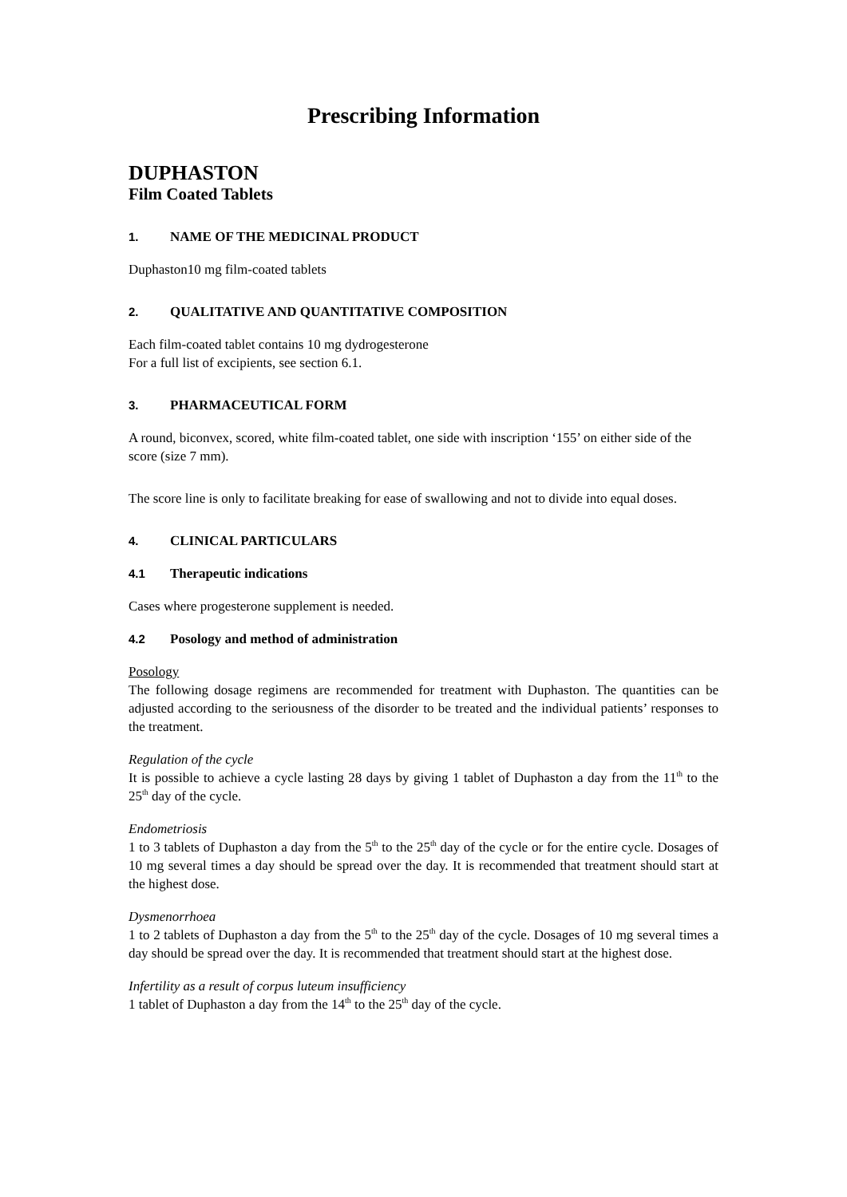Prescribing Information
DUPHASTON
Film Coated Tablets
1. NAME OF THE MEDICINAL PRODUCT
Duphaston10 mg film-coated tablets
2. QUALITATIVE AND QUANTITATIVE COMPOSITION
Each film-coated tablet contains 10 mg dydrogesterone
For a full list of excipients, see section 6.1.
3. PHARMACEUTICAL FORM
A round, biconvex, scored, white film-coated tablet, one side with inscription ‘155’ on either side of the score (size 7 mm).
The score line is only to facilitate breaking for ease of swallowing and not to divide into equal doses.
4. CLINICAL PARTICULARS
4.1 Therapeutic indications
Cases where progesterone supplement is needed.
4.2 Posology and method of administration
Posology
The following dosage regimens are recommended for treatment with Duphaston. The quantities can be adjusted according to the seriousness of the disorder to be treated and the individual patients’ responses to the treatment.
Regulation of the cycle
It is possible to achieve a cycle lasting 28 days by giving 1 tablet of Duphaston a day from the 11<sup>th</sup> to the 25<sup>th</sup> day of the cycle.
Endometriosis
1 to 3 tablets of Duphaston a day from the 5<sup>th</sup> to the 25<sup>th</sup> day of the cycle or for the entire cycle. Dosages of 10 mg several times a day should be spread over the day. It is recommended that treatment should start at the highest dose.
Dysmenorrhoea
1 to 2 tablets of Duphaston a day from the 5<sup>th</sup> to the 25<sup>th</sup> day of the cycle. Dosages of 10 mg several times a day should be spread over the day. It is recommended that treatment should start at the highest dose.
Infertility as a result of corpus luteum insufficiency
1 tablet of Duphaston a day from the 14<sup>th</sup> to the 25<sup>th</sup> day of the cycle.